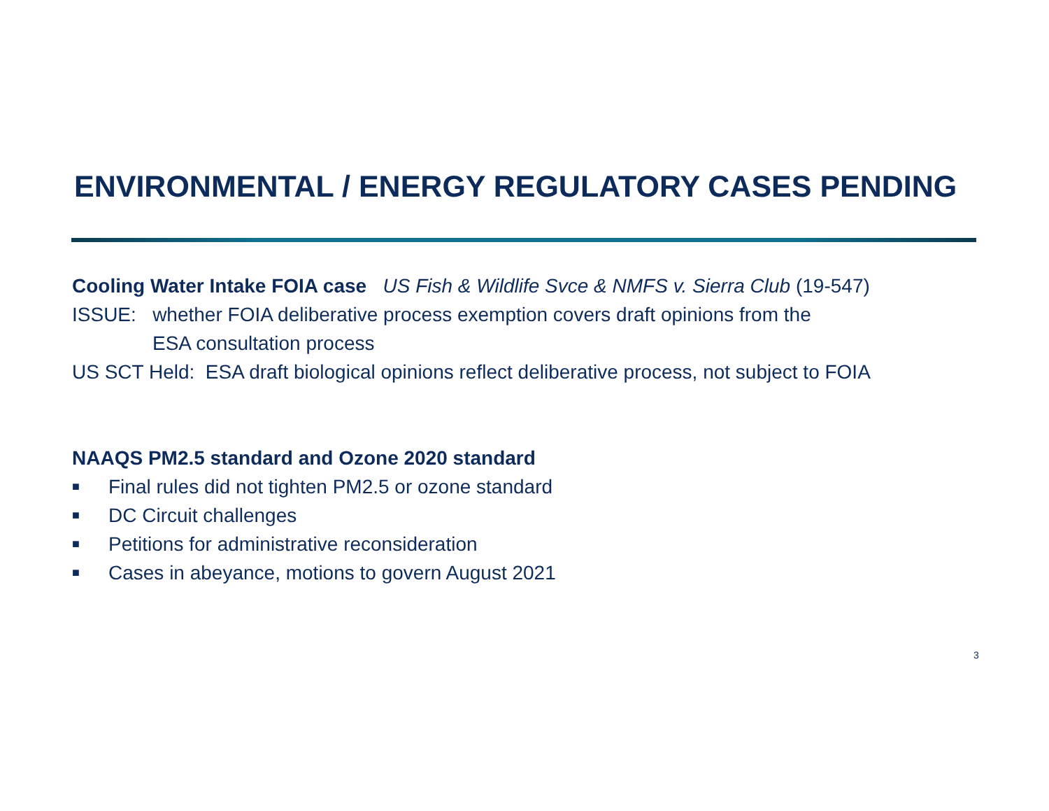ENVIRONMENTAL / ENERGY REGULATORY CASES PENDING
Cooling Water Intake FOIA case US Fish & Wildlife Svce & NMFS v. Sierra Club (19-547)
ISSUE: whether FOIA deliberative process exemption covers draft opinions from the
ESA consultation process
US SCT Held: ESA draft biological opinions reflect deliberative process, not subject to FOIA
NAAQS PM2.5 standard and Ozone 2020 standard
■ Final rules did not tighten PM2.5 or ozone standard
■ DC Circuit challenges
■ Petitions for administrative reconsideration
■ Cases in abeyance, motions to govern August 2021
3